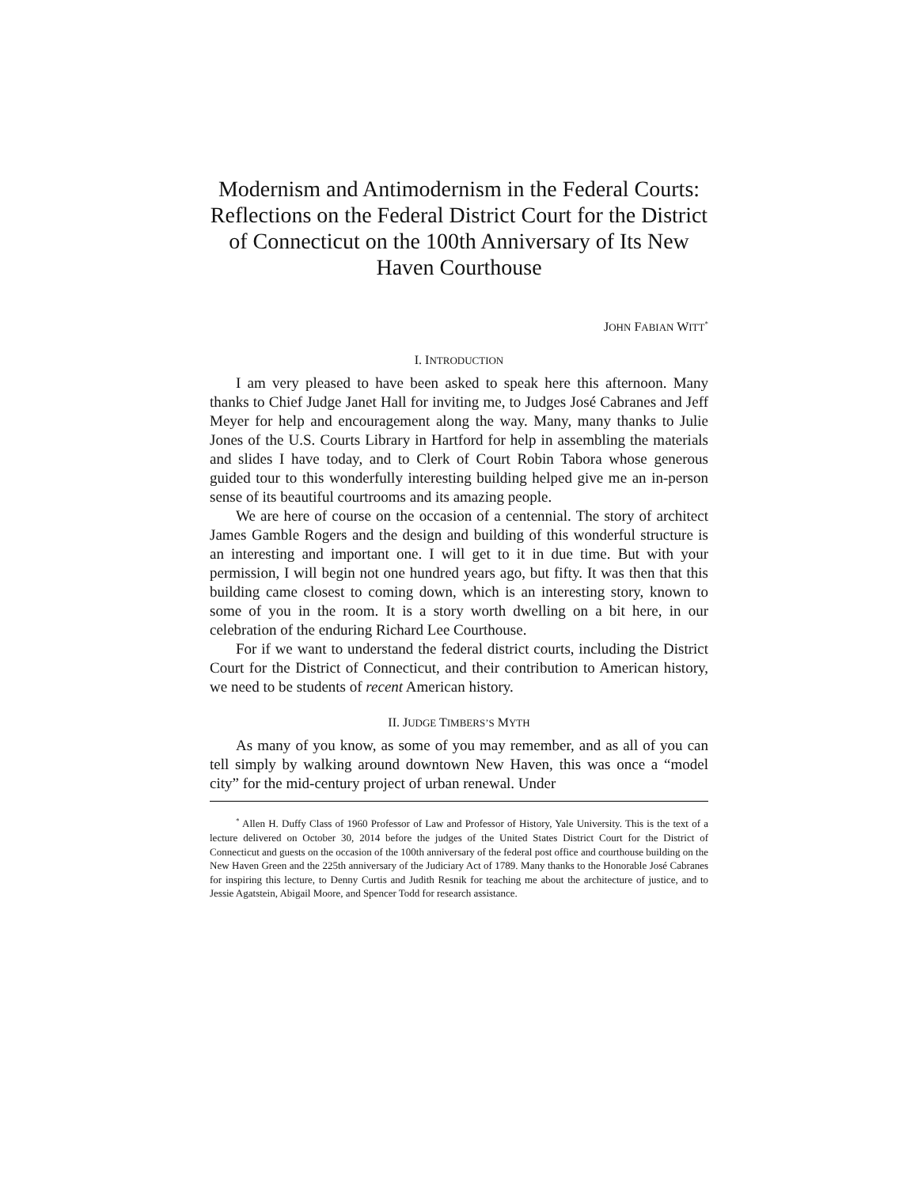Modernism and Antimodernism in the Federal Courts: Reflections on the Federal District Court for the District of Connecticut on the 100th Anniversary of Its New Haven Courthouse
JOHN FABIAN WITT<sup>*</sup>
I. INTRODUCTION
I am very pleased to have been asked to speak here this afternoon. Many thanks to Chief Judge Janet Hall for inviting me, to Judges José Cabranes and Jeff Meyer for help and encouragement along the way. Many, many thanks to Julie Jones of the U.S. Courts Library in Hartford for help in assembling the materials and slides I have today, and to Clerk of Court Robin Tabora whose generous guided tour to this wonderfully interesting building helped give me an in-person sense of its beautiful courtrooms and its amazing people.
We are here of course on the occasion of a centennial. The story of architect James Gamble Rogers and the design and building of this wonderful structure is an interesting and important one. I will get to it in due time. But with your permission, I will begin not one hundred years ago, but fifty. It was then that this building came closest to coming down, which is an interesting story, known to some of you in the room. It is a story worth dwelling on a bit here, in our celebration of the enduring Richard Lee Courthouse.
For if we want to understand the federal district courts, including the District Court for the District of Connecticut, and their contribution to American history, we need to be students of recent American history.
II. JUDGE TIMBERS’S MYTH
As many of you know, as some of you may remember, and as all of you can tell simply by walking around downtown New Haven, this was once a “model city” for the mid-century project of urban renewal. Under
<sup>*</sup> Allen H. Duffy Class of 1960 Professor of Law and Professor of History, Yale University. This is the text of a lecture delivered on October 30, 2014 before the judges of the United States District Court for the District of Connecticut and guests on the occasion of the 100th anniversary of the federal post office and courthouse building on the New Haven Green and the 225th anniversary of the Judiciary Act of 1789. Many thanks to the Honorable José Cabranes for inspiring this lecture, to Denny Curtis and Judith Resnik for teaching me about the architecture of justice, and to Jessie Agatstein, Abigail Moore, and Spencer Todd for research assistance.